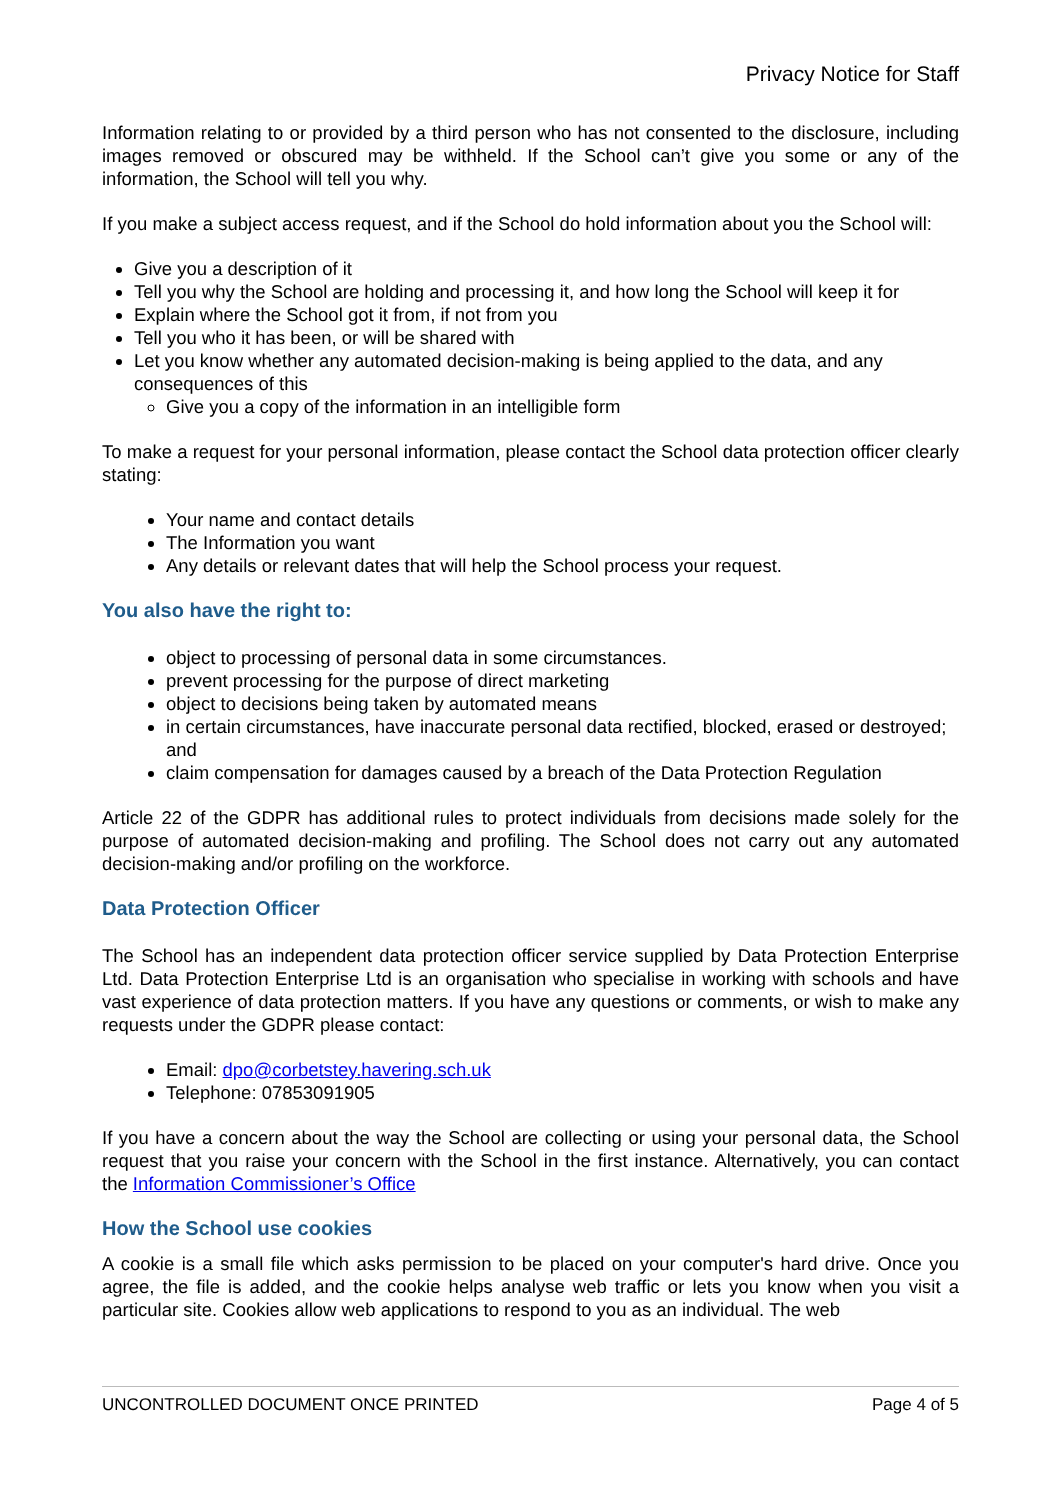Privacy Notice for Staff
Information relating to or provided by a third person who has not consented to the disclosure, including images removed or obscured may be withheld. If the School can’t give you some or any of the information, the School will tell you why.
If you make a subject access request, and if the School do hold information about you the School will:
Give you a description of it
Tell you why the School are holding and processing it, and how long the School will keep it for
Explain where the School got it from, if not from you
Tell you who it has been, or will be shared with
Let you know whether any automated decision-making is being applied to the data, and any consequences of this
Give you a copy of the information in an intelligible form
To make a request for your personal information, please contact the School data protection officer clearly stating:
Your name and contact details
The Information you want
Any details or relevant dates that will help the School process your request.
You also have the right to:
object to processing of personal data in some circumstances.
prevent processing for the purpose of direct marketing
object to decisions being taken by automated means
in certain circumstances, have inaccurate personal data rectified, blocked, erased or destroyed; and
claim compensation for damages caused by a breach of the Data Protection Regulation
Article 22 of the GDPR has additional rules to protect individuals from decisions made solely for the purpose of automated decision-making and profiling. The School does not carry out any automated decision-making and/or profiling on the workforce.
Data Protection Officer
The School has an independent data protection officer service supplied by Data Protection Enterprise Ltd. Data Protection Enterprise Ltd is an organisation who specialise in working with schools and have vast experience of data protection matters. If you have any questions or comments, or wish to make any requests under the GDPR please contact:
Email: dpo@corbetstey.havering.sch.uk
Telephone: 07853091905
If you have a concern about the way the School are collecting or using your personal data, the School request that you raise your concern with the School in the first instance. Alternatively, you can contact the Information Commissioner’s Office
How the School use cookies
A cookie is a small file which asks permission to be placed on your computer's hard drive. Once you agree, the file is added, and the cookie helps analyse web traffic or lets you know when you visit a particular site. Cookies allow web applications to respond to you as an individual. The web
UNCONTROLLED DOCUMENT ONCE PRINTED Page 4 of 5